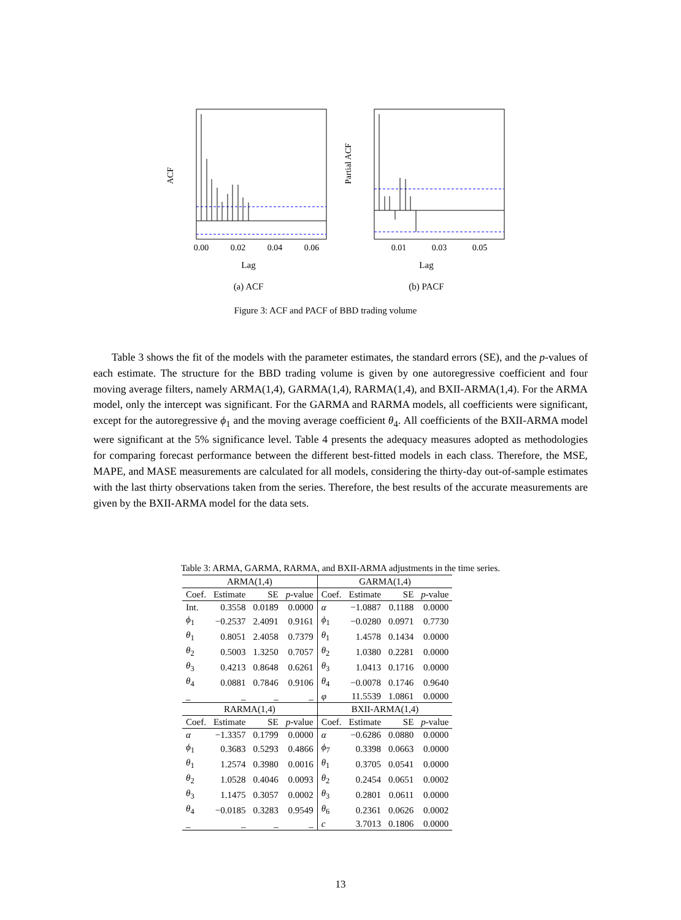ACF
0.00
0.02
0.04
0.06
Lag
(a) ACF
Partial ACF
0.01
0.03
0.05
Lag
(b) PACF
Figure 3: ACF and PACF of BBD trading volume
Table 3 shows the fit of the models with the parameter estimates, the standard errors (SE), and the p-values of each estimate. The structure for the BBD trading volume is given by one autoregressive coefficient and four moving average filters, namely ARMA(1,4), GARMA(1,4), RARMA(1,4), and BXII-ARMA(1,4). For the ARMA model, only the intercept was significant. For the GARMA and RARMA models, all coefficients were significant, except for the autoregressive ϕ<sub>1</sub> and the moving average coefficient θ<sub>4</sub>. All coefficients of the BXII-ARMA model were significant at the 5% significance level. Table 4 presents the adequacy measures adopted as methodologies for comparing forecast performance between the different best-fitted models in each class. Therefore, the MSE, MAPE, and MASE measurements are calculated for all models, considering the thirty-day out-of-sample estimates with the last thirty observations taken from the series. Therefore, the best results of the accurate measurements are given by the BXII-ARMA model for the data sets.
Table 3: ARMA, GARMA, RARMA, and BXII-ARMA adjustments in the time series.
| ARMA(1,4) | | | | GARMA(1,4) | | | |
| --- | --- | --- | --- | --- | --- | --- | --- |
| Coef. | Estimate | SE | p -value | Coef. | Estimate | SE | p -value |
| Int. | 0.3558 | 0.0189 | 0.0000 | α | −1.0887 | 0.1188 | 0.0000 |
| ϕ<sub>1</sub> | −0.2537 | 2.4091 | 0.9161 | ϕ<sub>1</sub> | −0.0280 | 0.0971 | 0.7730 |
| θ<sub>1</sub> | 0.8051 | 2.4058 | 0.7379 | θ<sub>1</sub> | 1.4578 | 0.1434 | 0.0000 |
| θ<sub>2</sub> | 0.5003 | 1.3250 | 0.7057 | θ<sub>2</sub> | 1.0380 | 0.2281 | 0.0000 |
| θ<sub>3</sub> | 0.4213 | 0.8648 | 0.6261 | θ<sub>3</sub> | 1.0413 | 0.1716 | 0.0000 |
| θ<sub>4</sub> | 0.0881 | 0.7846 | 0.9106 | θ<sub>4</sub> | −0.0078 | 0.1746 | 0.9640 |
| _ | _ | _ | _ | φ | 11.5539 | 1.0861 | 0.0000 |
| RARMA(1,4) | | | | BXII-ARMA(1,4) | | | |
| Coef. | Estimate | SE | p -value | Coef. | Estimate | SE | p -value |
| α | −1.3357 | 0.1799 | 0.0000 | α | −0.6286 | 0.0880 | 0.0000 |
| ϕ<sub>1</sub> | 0.3683 | 0.5293 | 0.4866 | ϕ<sub>7</sub> | 0.3398 | 0.0663 | 0.0000 |
| θ<sub>1</sub> | 1.2574 | 0.3980 | 0.0016 | θ<sub>1</sub> | 0.3705 | 0.0541 | 0.0000 |
| θ<sub>2</sub> | 1.0528 | 0.4046 | 0.0093 | θ<sub>2</sub> | 0.2454 | 0.0651 | 0.0002 |
| θ<sub>3</sub> | 1.1475 | 0.3057 | 0.0002 | θ<sub>3</sub> | 0.2801 | 0.0611 | 0.0000 |
| θ<sub>4</sub> | −0.0185 | 0.3283 | 0.9549 | θ<sub>6</sub> | 0.2361 | 0.0626 | 0.0002 |
| _ | _ | _ | _ | c | 3.7013 | 0.1806 | 0.0000 |
13